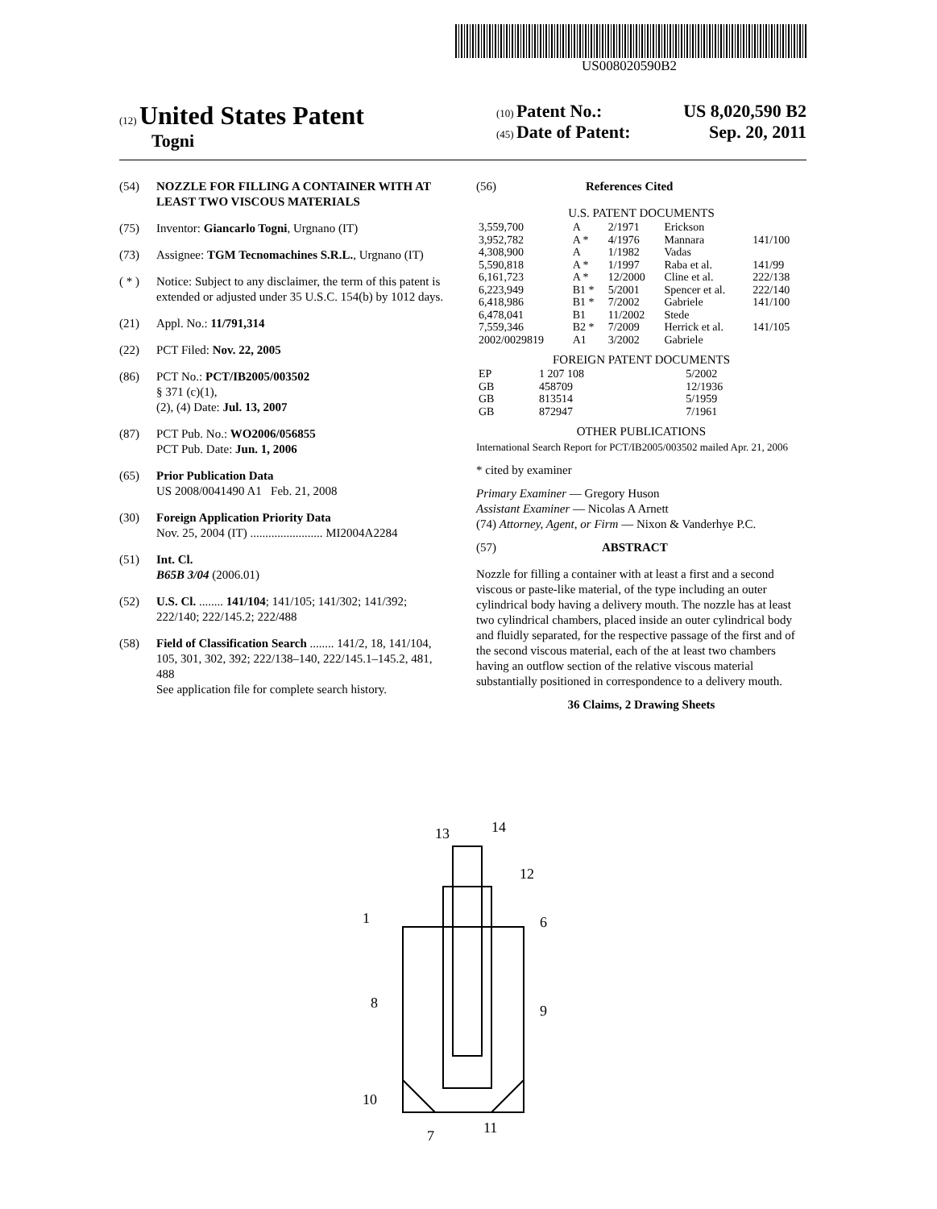US008020590B2
(12) United States Patent
Togni
(10) Patent No.: US 8,020,590 B2
(45) Date of Patent: Sep. 20, 2011
(54) NOZZLE FOR FILLING A CONTAINER WITH AT LEAST TWO VISCOUS MATERIALS
(75) Inventor: Giancarlo Togni, Urgnano (IT)
(73) Assignee: TGM Tecnomachines S.R.L., Urgnano (IT)
( * ) Notice: Subject to any disclaimer, the term of this patent is extended or adjusted under 35 U.S.C. 154(b) by 1012 days.
(21) Appl. No.: 11/791,314
(22) PCT Filed: Nov. 22, 2005
(86) PCT No.: PCT/IB2005/003502
§ 371 (c)(1),
(2), (4) Date: Jul. 13, 2007
(87) PCT Pub. No.: WO2006/056855
PCT Pub. Date: Jun. 1, 2006
(65) Prior Publication Data
US 2008/0041490 A1 Feb. 21, 2008
(30) Foreign Application Priority Data
Nov. 25, 2004 (IT) ........................ MI2004A2284
(51) Int. Cl.
B65B 3/04 (2006.01)
(52) U.S. Cl. ........ 141/104; 141/105; 141/302; 141/392; 222/140; 222/145.2; 222/488
(58) Field of Classification Search ........ 141/2, 18, 141/104, 105, 301, 302, 392; 222/138–140, 222/145.1–145.2, 481, 488
See application file for complete search history.
(56) References Cited
U.S. PATENT DOCUMENTS
| 3,559,700 | A | 2/1971 | Erickson | |
| 3,952,782 | A * | 4/1976 | Mannara | 141/100 |
| 4,308,900 | A | 1/1982 | Vadas | |
| 5,590,818 | A * | 1/1997 | Raba et al. | 141/99 |
| 6,161,723 | A * | 12/2000 | Cline et al. | 222/138 |
| 6,223,949 | B1 * | 5/2001 | Spencer et al. | 222/140 |
| 6,418,986 | B1 * | 7/2002 | Gabriele | 141/100 |
| 6,478,041 | B1 | 11/2002 | Stede | |
| 7,559,346 | B2 * | 7/2009 | Herrick et al. | 141/105 |
| 2002/0029819 | A1 | 3/2002 | Gabriele | |
FOREIGN PATENT DOCUMENTS
| EP | 1 207 108 | 5/2002 |
| GB | 458709 | 12/1936 |
| GB | 813514 | 5/1959 |
| GB | 872947 | 7/1961 |
OTHER PUBLICATIONS
International Search Report for PCT/IB2005/003502 mailed Apr. 21, 2006
* cited by examiner
Primary Examiner — Gregory Huson
Assistant Examiner — Nicolas A Arnett
(74) Attorney, Agent, or Firm — Nixon & Vanderhye P.C.
(57) ABSTRACT
Nozzle for filling a container with at least a first and a second viscous or paste-like material, of the type including an outer cylindrical body having a delivery mouth. The nozzle has at least two cylindrical chambers, placed inside an outer cylindrical body and fluidly separated, for the respective passage of the first and of the second viscous material, each of the at least two chambers having an outflow section of the relative viscous material substantially positioned in correspondence to a delivery mouth.
36 Claims, 2 Drawing Sheets
1
13
14
12
6
8
9
10
7
11